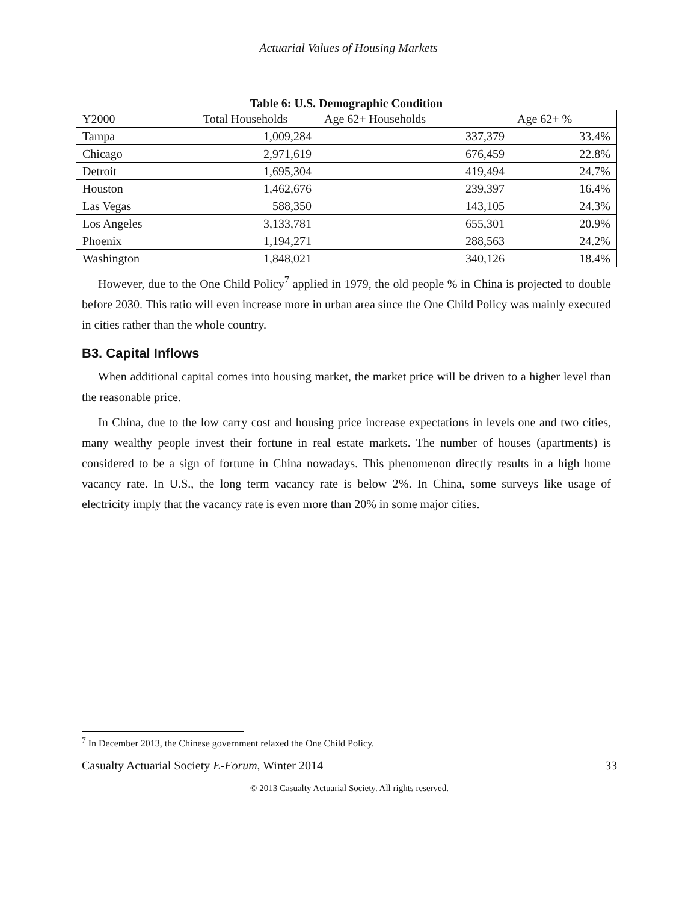Actuarial Values of Housing Markets
Table 6: U.S. Demographic Condition
| Y2000 | Total Households | Age 62+ Households | Age 62+ % |
| Tampa | 1,009,284 | 337,379 | 33.4% |
| Chicago | 2,971,619 | 676,459 | 22.8% |
| Detroit | 1,695,304 | 419,494 | 24.7% |
| Houston | 1,462,676 | 239,397 | 16.4% |
| Las Vegas | 588,350 | 143,105 | 24.3% |
| Los Angeles | 3,133,781 | 655,301 | 20.9% |
| Phoenix | 1,194,271 | 288,563 | 24.2% |
| Washington | 1,848,021 | 340,126 | 18.4% |
However, due to the One Child Policy<sup>7</sup> applied in 1979, the old people % in China is projected to double before 2030. This ratio will even increase more in urban area since the One Child Policy was mainly executed in cities rather than the whole country.
B3. Capital Inflows
When additional capital comes into housing market, the market price will be driven to a higher level than the reasonable price.
In China, due to the low carry cost and housing price increase expectations in levels one and two cities, many wealthy people invest their fortune in real estate markets. The number of houses (apartments) is considered to be a sign of fortune in China nowadays. This phenomenon directly results in a high home vacancy rate. In U.S., the long term vacancy rate is below 2%. In China, some surveys like usage of electricity imply that the vacancy rate is even more than 20% in some major cities.
<sup>7</sup> In December 2013, the Chinese government relaxed the One Child Policy.
Casualty Actuarial Society E-Forum, Winter 2014 33
© 2013 Casualty Actuarial Society. All rights reserved.